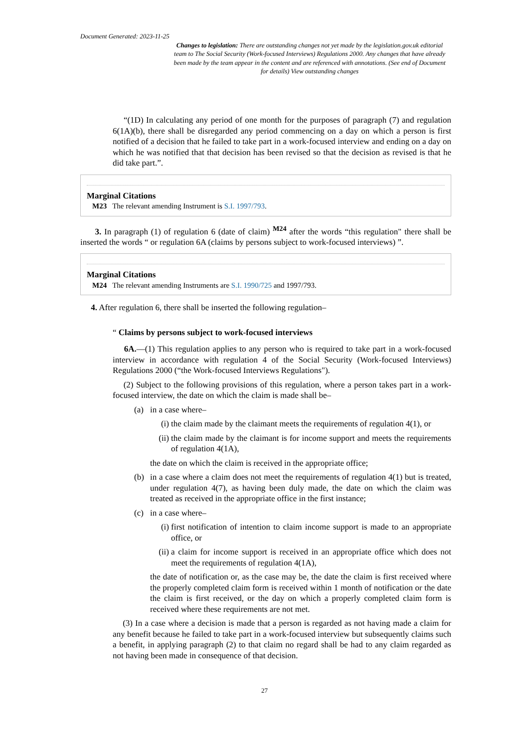Document Generated: 2023-11-25
Changes to legislation: There are outstanding changes not yet made by the legislation.gov.uk editorial team to The Social Security (Work-focused Interviews) Regulations 2000. Any changes that have already been made by the team appear in the content and are referenced with annotations. (See end of Document for details) View outstanding changes
“(1D) In calculating any period of one month for the purposes of paragraph (7) and regulation 6(1A)(b), there shall be disregarded any period commencing on a day on which a person is first notified of a decision that he failed to take part in a work-focused interview and ending on a day on which he was notified that that decision has been revised so that the decision as revised is that he did take part.”.
Marginal Citations
M23 The relevant amending Instrument is S.I. 1997/793.
3. In paragraph (1) of regulation 6 (date of claim) <sup>M24</sup> after the words “this regulation" there shall be inserted the words “ or regulation 6A (claims by persons subject to work-focused interviews) ”.
Marginal Citations
M24 The relevant amending Instruments are S.I. 1990/725 and 1997/793.
4. After regulation 6, there shall be inserted the following regulation–
“ Claims by persons subject to work-focused interviews
6A.—(1) This regulation applies to any person who is required to take part in a work-focused interview in accordance with regulation 4 of the Social Security (Work-focused Interviews) Regulations 2000 (“the Work-focused Interviews Regulations").
(2) Subject to the following provisions of this regulation, where a person takes part in a work-focused interview, the date on which the claim is made shall be–
(a) in a case where–
(i) the claim made by the claimant meets the requirements of regulation 4(1), or
(ii) the claim made by the claimant is for income support and meets the requirements of regulation 4(1A),
the date on which the claim is received in the appropriate office;
(b) in a case where a claim does not meet the requirements of regulation 4(1) but is treated, under regulation 4(7), as having been duly made, the date on which the claim was treated as received in the appropriate office in the first instance;
(c) in a case where–
(i) first notification of intention to claim income support is made to an appropriate office, or
(ii) a claim for income support is received in an appropriate office which does not meet the requirements of regulation 4(1A),
the date of notification or, as the case may be, the date the claim is first received where the properly completed claim form is received within 1 month of notification or the date the claim is first received, or the day on which a properly completed claim form is received where these requirements are not met.
(3) In a case where a decision is made that a person is regarded as not having made a claim for any benefit because he failed to take part in a work-focused interview but subsequently claims such a benefit, in applying paragraph (2) to that claim no regard shall be had to any claim regarded as not having been made in consequence of that decision.
27